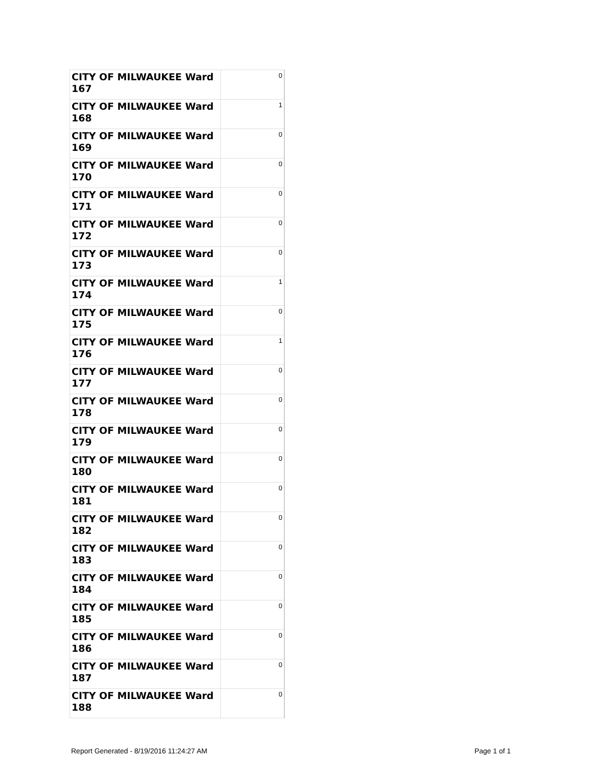| CITY OF MILWAUKEE Ward 167 | 0 |
| CITY OF MILWAUKEE Ward 168 | 1 |
| CITY OF MILWAUKEE Ward 169 | 0 |
| CITY OF MILWAUKEE Ward 170 | 0 |
| CITY OF MILWAUKEE Ward 171 | 0 |
| CITY OF MILWAUKEE Ward 172 | 0 |
| CITY OF MILWAUKEE Ward 173 | 0 |
| CITY OF MILWAUKEE Ward 174 | 1 |
| CITY OF MILWAUKEE Ward 175 | 0 |
| CITY OF MILWAUKEE Ward 176 | 1 |
| CITY OF MILWAUKEE Ward 177 | 0 |
| CITY OF MILWAUKEE Ward 178 | 0 |
| CITY OF MILWAUKEE Ward 179 | 0 |
| CITY OF MILWAUKEE Ward 180 | 0 |
| CITY OF MILWAUKEE Ward 181 | 0 |
| CITY OF MILWAUKEE Ward 182 | 0 |
| CITY OF MILWAUKEE Ward 183 | 0 |
| CITY OF MILWAUKEE Ward 184 | 0 |
| CITY OF MILWAUKEE Ward 185 | 0 |
| CITY OF MILWAUKEE Ward 186 | 0 |
| CITY OF MILWAUKEE Ward 187 | 0 |
| CITY OF MILWAUKEE Ward 188 | 0 |
Report Generated - 8/19/2016 11:24:27 AM Page 1 of 1